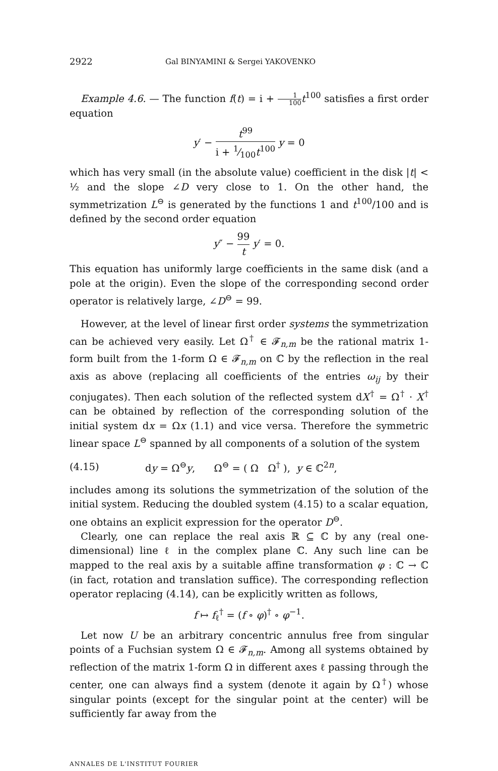2922 Gal BINYAMINI & Sergei YAKOVENKO
Example 4.6. — The function f(t) = i + 1 100 t<sup>100</sup> satisfies a first order equation
y′ − t<sup>99</sup> i + 1⁄100t<sup>100</sup> y = 0
which has very small (in the absolute value) coefficient in the disk |t| < ½ and the slope ∠D very close to 1. On the other hand, the symmetrization L<sup>⊖</sup> is generated by the functions 1 and t<sup>100</sup>/100 and is defined by the second order equation
y″ − 99 t y′ = 0.
This equation has uniformly large coefficients in the same disk (and a pole at the origin). Even the slope of the corresponding second order operator is relatively large, ∠D<sup>⊖</sup> = 99.
However, at the level of linear first order systems the symmetrization can be achieved very easily. Let Ω<sup>†</sup> ∈ 𝓕<sub>n,m</sub> be the rational matrix 1-form built from the 1-form Ω ∈ 𝓕<sub>n,m</sub> on ℂ by the reflection in the real axis as above (replacing all coefficients of the entries ω<sub>ij</sub> by their conjugates). Then each solution of the reflected system dX<sup>†</sup> = Ω<sup>†</sup> · X<sup>†</sup> can be obtained by reflection of the corresponding solution of the initial system dx = Ωx (1.1) and vice versa. Therefore the symmetric linear space L<sup>⊖</sup> spanned by all components of a solution of the system
(4.15) dy = Ω<sup>⊖</sup>y, Ω<sup>⊖</sup> = ( Ω Ω<sup>†</sup> ), y ∈ ℂ<sup>2n</sup>,
includes among its solutions the symmetrization of the solution of the initial system. Reducing the doubled system (4.15) to a scalar equation, one obtains an explicit expression for the operator D<sup>⊖</sup>.
Clearly, one can replace the real axis ℝ ⊆ ℂ by any (real one-dimensional) line ℓ in the complex plane ℂ. Any such line can be mapped to the real axis by a suitable affine transformation φ : ℂ → ℂ (in fact, rotation and translation suffice). The corresponding reflection operator replacing (4.14), can be explicitly written as follows,
f ↦ f<sub>ℓ</sub><sup>†</sup> = (f ∘ φ)<sup>†</sup> ∘ φ<sup>−1</sup>.
Let now U be an arbitrary concentric annulus free from singular points of a Fuchsian system Ω ∈ 𝓕<sub>n,m</sub>. Among all systems obtained by reflection of the matrix 1-form Ω in different axes ℓ passing through the center, one can always find a system (denote it again by Ω<sup>†</sup>) whose singular points (except for the singular point at the center) will be sufficiently far away from the
ANNALES DE L'INSTITUT FOURIER